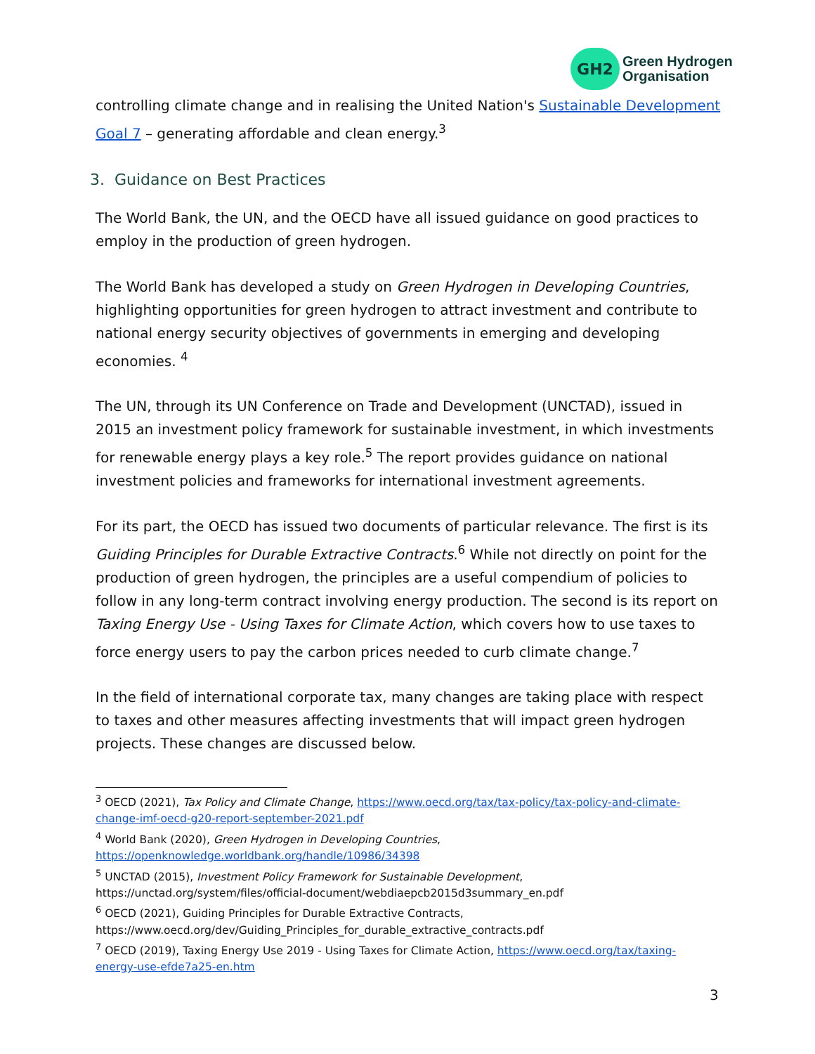GH2
Green Hydrogen
Organisation
controlling climate change and in realising the United Nation's Sustainable Development Goal 7 – generating affordable and clean energy.<sup>3</sup>
3. Guidance on Best Practices
The World Bank, the UN, and the OECD have all issued guidance on good practices to employ in the production of green hydrogen.
The World Bank has developed a study on Green Hydrogen in Developing Countries, highlighting opportunities for green hydrogen to attract investment and contribute to national energy security objectives of governments in emerging and developing economies. <sup>4</sup>
The UN, through its UN Conference on Trade and Development (UNCTAD), issued in 2015 an investment policy framework for sustainable investment, in which investments for renewable energy plays a key role.<sup>5</sup> The report provides guidance on national investment policies and frameworks for international investment agreements.
For its part, the OECD has issued two documents of particular relevance. The first is its Guiding Principles for Durable Extractive Contracts.<sup>6</sup> While not directly on point for the production of green hydrogen, the principles are a useful compendium of policies to follow in any long-term contract involving energy production. The second is its report on Taxing Energy Use - Using Taxes for Climate Action, which covers how to use taxes to force energy users to pay the carbon prices needed to curb climate change.<sup>7</sup>
In the field of international corporate tax, many changes are taking place with respect to taxes and other measures affecting investments that will impact green hydrogen projects. These changes are discussed below.
<sup>3</sup> OECD (2021), Tax Policy and Climate Change, https://www.oecd.org/tax/tax-policy/tax-policy-and-climate-change-imf-oecd-g20-report-september-2021.pdf
<sup>4</sup> World Bank (2020), Green Hydrogen in Developing Countries,
https://openknowledge.worldbank.org/handle/10986/34398
<sup>5</sup> UNCTAD (2015), Investment Policy Framework for Sustainable Development,
https://unctad.org/system/files/official-document/webdiaepcb2015d3summary_en.pdf
<sup>6</sup> OECD (2021), Guiding Principles for Durable Extractive Contracts,
https://www.oecd.org/dev/Guiding_Principles_for_durable_extractive_contracts.pdf
<sup>7</sup> OECD (2019), Taxing Energy Use 2019 - Using Taxes for Climate Action, https://www.oecd.org/tax/taxing-energy-use-efde7a25-en.htm
3